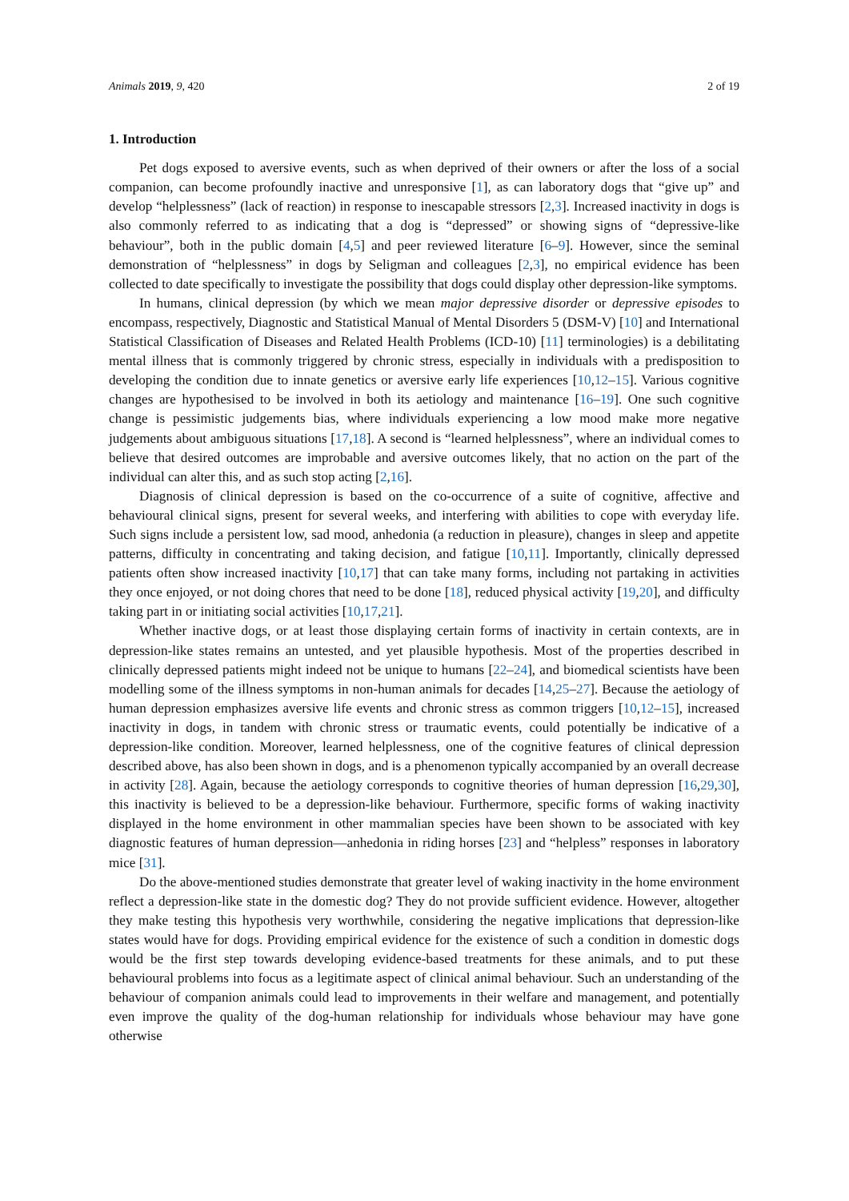Animals 2019, 9, 420 2 of 19
1. Introduction
Pet dogs exposed to aversive events, such as when deprived of their owners or after the loss of a social companion, can become profoundly inactive and unresponsive [1], as can laboratory dogs that “give up” and develop “helplessness” (lack of reaction) in response to inescapable stressors [2,3]. Increased inactivity in dogs is also commonly referred to as indicating that a dog is “depressed” or showing signs of “depressive-like behaviour”, both in the public domain [4,5] and peer reviewed literature [6–9]. However, since the seminal demonstration of “helplessness” in dogs by Seligman and colleagues [2,3], no empirical evidence has been collected to date specifically to investigate the possibility that dogs could display other depression-like symptoms.
In humans, clinical depression (by which we mean major depressive disorder or depressive episodes to encompass, respectively, Diagnostic and Statistical Manual of Mental Disorders 5 (DSM-V) [10] and International Statistical Classification of Diseases and Related Health Problems (ICD-10) [11] terminologies) is a debilitating mental illness that is commonly triggered by chronic stress, especially in individuals with a predisposition to developing the condition due to innate genetics or aversive early life experiences [10,12–15]. Various cognitive changes are hypothesised to be involved in both its aetiology and maintenance [16–19]. One such cognitive change is pessimistic judgements bias, where individuals experiencing a low mood make more negative judgements about ambiguous situations [17,18]. A second is “learned helplessness”, where an individual comes to believe that desired outcomes are improbable and aversive outcomes likely, that no action on the part of the individual can alter this, and as such stop acting [2,16].
Diagnosis of clinical depression is based on the co-occurrence of a suite of cognitive, affective and behavioural clinical signs, present for several weeks, and interfering with abilities to cope with everyday life. Such signs include a persistent low, sad mood, anhedonia (a reduction in pleasure), changes in sleep and appetite patterns, difficulty in concentrating and taking decision, and fatigue [10,11]. Importantly, clinically depressed patients often show increased inactivity [10,17] that can take many forms, including not partaking in activities they once enjoyed, or not doing chores that need to be done [18], reduced physical activity [19,20], and difficulty taking part in or initiating social activities [10,17,21].
Whether inactive dogs, or at least those displaying certain forms of inactivity in certain contexts, are in depression-like states remains an untested, and yet plausible hypothesis. Most of the properties described in clinically depressed patients might indeed not be unique to humans [22–24], and biomedical scientists have been modelling some of the illness symptoms in non-human animals for decades [14,25–27]. Because the aetiology of human depression emphasizes aversive life events and chronic stress as common triggers [10,12–15], increased inactivity in dogs, in tandem with chronic stress or traumatic events, could potentially be indicative of a depression-like condition. Moreover, learned helplessness, one of the cognitive features of clinical depression described above, has also been shown in dogs, and is a phenomenon typically accompanied by an overall decrease in activity [28]. Again, because the aetiology corresponds to cognitive theories of human depression [16,29,30], this inactivity is believed to be a depression-like behaviour. Furthermore, specific forms of waking inactivity displayed in the home environment in other mammalian species have been shown to be associated with key diagnostic features of human depression—anhedonia in riding horses [23] and “helpless” responses in laboratory mice [31].
Do the above-mentioned studies demonstrate that greater level of waking inactivity in the home environment reflect a depression-like state in the domestic dog? They do not provide sufficient evidence. However, altogether they make testing this hypothesis very worthwhile, considering the negative implications that depression-like states would have for dogs. Providing empirical evidence for the existence of such a condition in domestic dogs would be the first step towards developing evidence-based treatments for these animals, and to put these behavioural problems into focus as a legitimate aspect of clinical animal behaviour. Such an understanding of the behaviour of companion animals could lead to improvements in their welfare and management, and potentially even improve the quality of the dog-human relationship for individuals whose behaviour may have gone otherwise